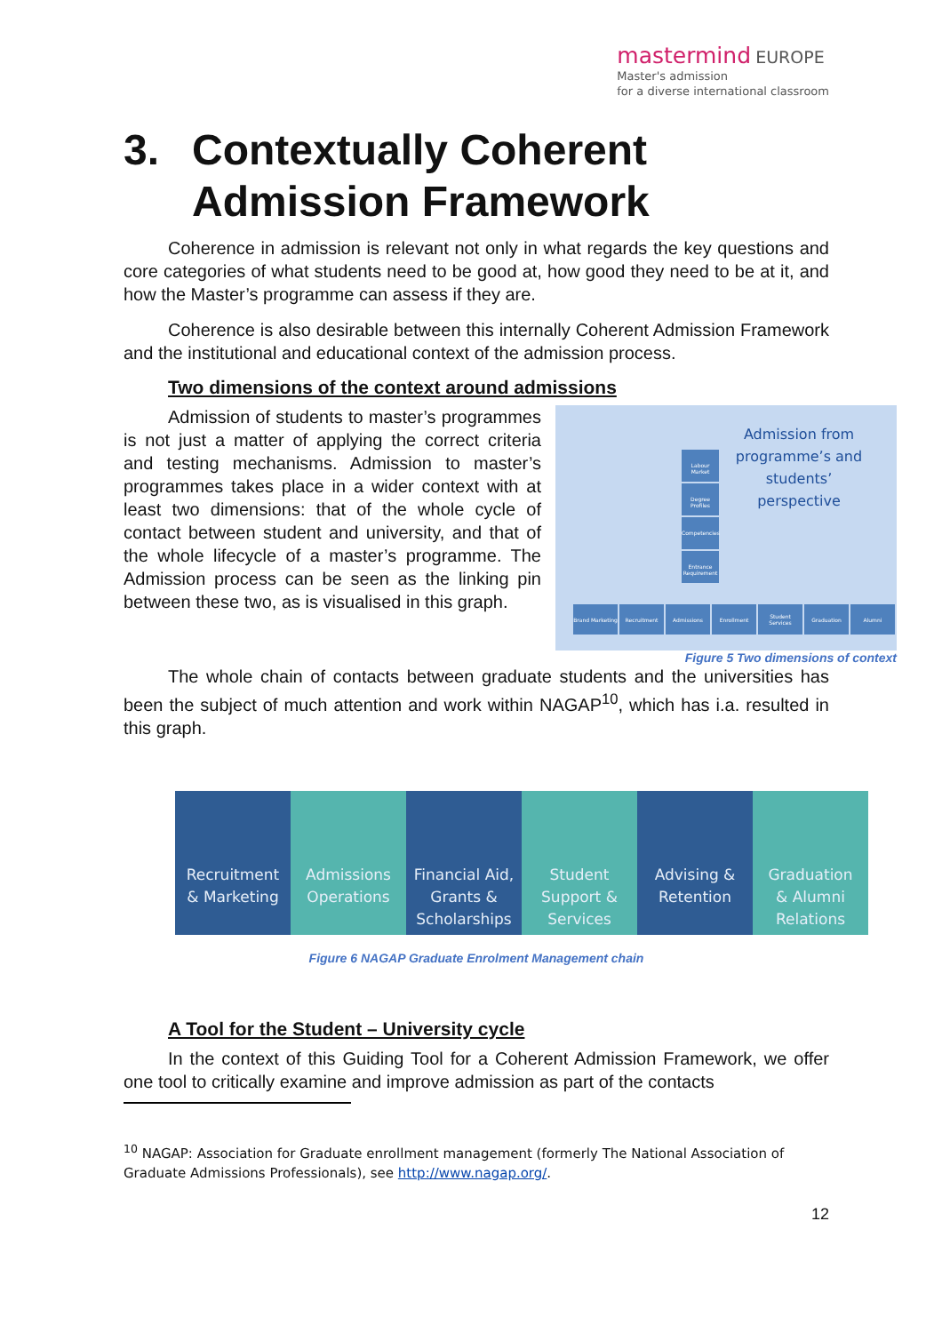mastermind EUROPE
Master's admission
for a diverse international classroom
3. Contextually Coherent Admission Framework
Coherence in admission is relevant not only in what regards the key questions and core categories of what students need to be good at, how good they need to be at it, and how the Master’s programme can assess if they are.
Coherence is also desirable between this internally Coherent Admission Framework and the institutional and educational context of the admission process.
Two dimensions of the context around admissions
Admission of students to master’s programmes is not just a matter of applying the correct criteria and testing mechanisms. Admission to master’s programmes takes place in a wider context with at least two dimensions: that of the whole cycle of contact between student and university, and that of the whole lifecycle of a master’s programme. The Admission process can be seen as the linking pin between these two, as is visualised in this graph.
Admission from programme’s and students’ perspective
Labour Market
Degree Profiles
Competencies
Entrance Requirement
Brand Marketing
Recruitment Admissions Enrollment Student Services
Graduation Alumni
Figure 5 Two dimensions of context
The whole chain of contacts between graduate students and the universities has been the subject of much attention and work within NAGAP<sup>10</sup>, which has i.a. resulted in this graph.
Recruitment
& Marketing
Admissions
Operations
Financial Aid,
Grants &
Scholarships
Student
Support &
Services
Advising &
Retention
Graduation
& Alumni
Relations
Figure 6 NAGAP Graduate Enrolment Management chain
A Tool for the Student – University cycle
In the context of this Guiding Tool for a Coherent Admission Framework, we offer one tool to critically examine and improve admission as part of the contacts
<sup>10</sup> NAGAP: Association for Graduate enrollment management (formerly The National Association of Graduate Admissions Professionals), see http://www.nagap.org/.
12